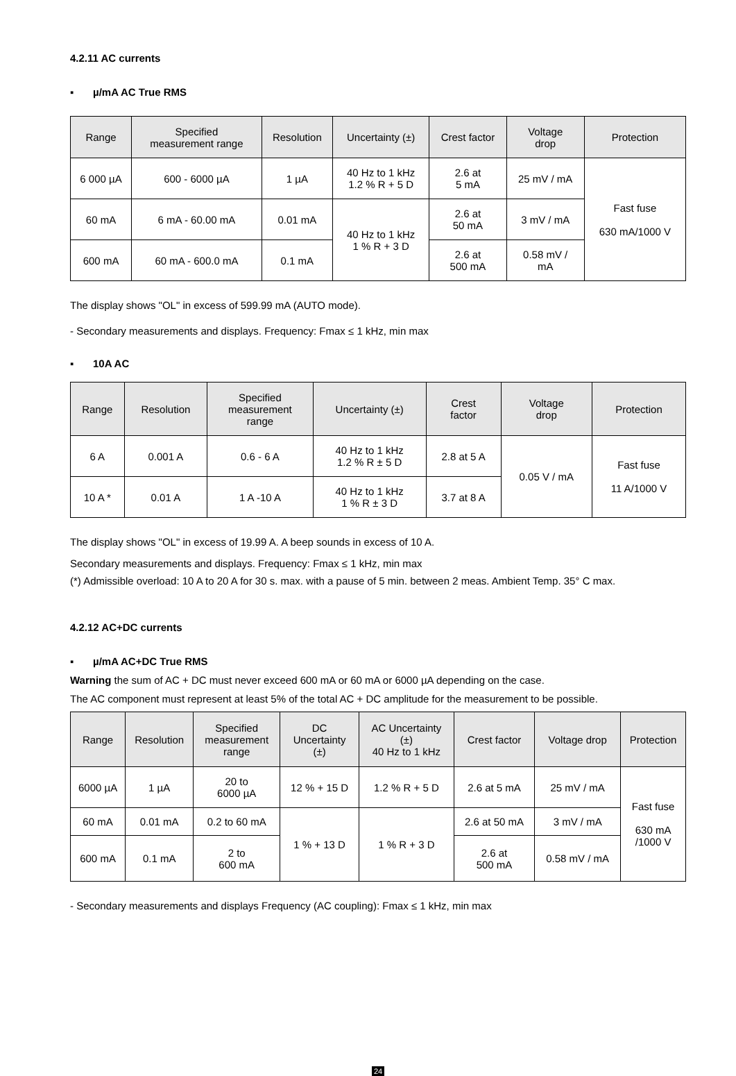4.2.11 AC currents
▪ µ/mA AC True RMS
| Range | Specified measurement range | Resolution | Uncertainty (±) | Crest factor | Voltage drop | Protection |
| --- | --- | --- | --- | --- | --- | --- |
| 6 000 µA | 600 - 6000 µA | 1 µA | 40 Hz to 1 kHz 1.2 % R + 5 D | 2.6 at 5 mA | 25 mV / mA | Fast fuse 630 mA/1000 V |
| 60 mA | 6 mA - 60.00 mA | 0.01 mA | 40 Hz to 1 kHz 1 % R + 3 D | 2.6 at 50 mA | 3 mV / mA | |
| 600 mA | 60 mA - 600.0 mA | 0.1 mA | | 2.6 at 500 mA | 0.58 mV / mA | |
The display shows "OL" in excess of 599.99 mA (AUTO mode).
- Secondary measurements and displays. Frequency: Fmax ≤ 1 kHz, min max
▪ 10A AC
| Range | Resolution | Specified measurement range | Uncertainty (±) | Crest factor | Voltage drop | Protection |
| --- | --- | --- | --- | --- | --- | --- |
| 6 A | 0.001 A | 0.6 - 6 A | 40 Hz to 1 kHz 1.2 % R ± 5 D | 2.8 at 5 A | 0.05 V / mA | Fast fuse 11 A/1000 V |
| 10 A * | 0.01 A | 1 A -10 A | 40 Hz to 1 kHz 1 % R ± 3 D | 3.7 at 8 A | | |
The display shows "OL" in excess of 19.99 A. A beep sounds in excess of 10 A.
Secondary measurements and displays. Frequency: Fmax ≤ 1 kHz, min max
(*) Admissible overload: 10 A to 20 A for 30 s. max. with a pause of 5 min. between 2 meas. Ambient Temp. 35° C max.
4.2.12 AC+DC currents
▪ µ/mA AC+DC True RMS
Warning the sum of AC + DC must never exceed 600 mA or 60 mA or 6000 µA depending on the case.
The AC component must represent at least 5% of the total AC + DC amplitude for the measurement to be possible.
| Range | Resolution | Specified measurement range | DC Uncertainty (±) | AC Uncertainty (±) 40 Hz to 1 kHz | Crest factor | Voltage drop | Protection |
| --- | --- | --- | --- | --- | --- | --- | --- |
| 6000 µA | 1 µA | 20 to 6000 µA | 12 % + 15 D | 1.2 % R + 5 D | 2.6 at 5 mA | 25 mV / mA | Fast fuse 630 mA /1000 V |
| 60 mA | 0.01 mA | 0.2 to 60 mA | 1 % + 13 D | 1 % R + 3 D | 2.6 at 50 mA | 3 mV / mA | |
| 600 mA | 0.1 mA | 2 to 600 mA | | | 2.6 at 500 mA | 0.58 mV / mA | |
- Secondary measurements and displays Frequency (AC coupling): Fmax ≤ 1 kHz, min max
24